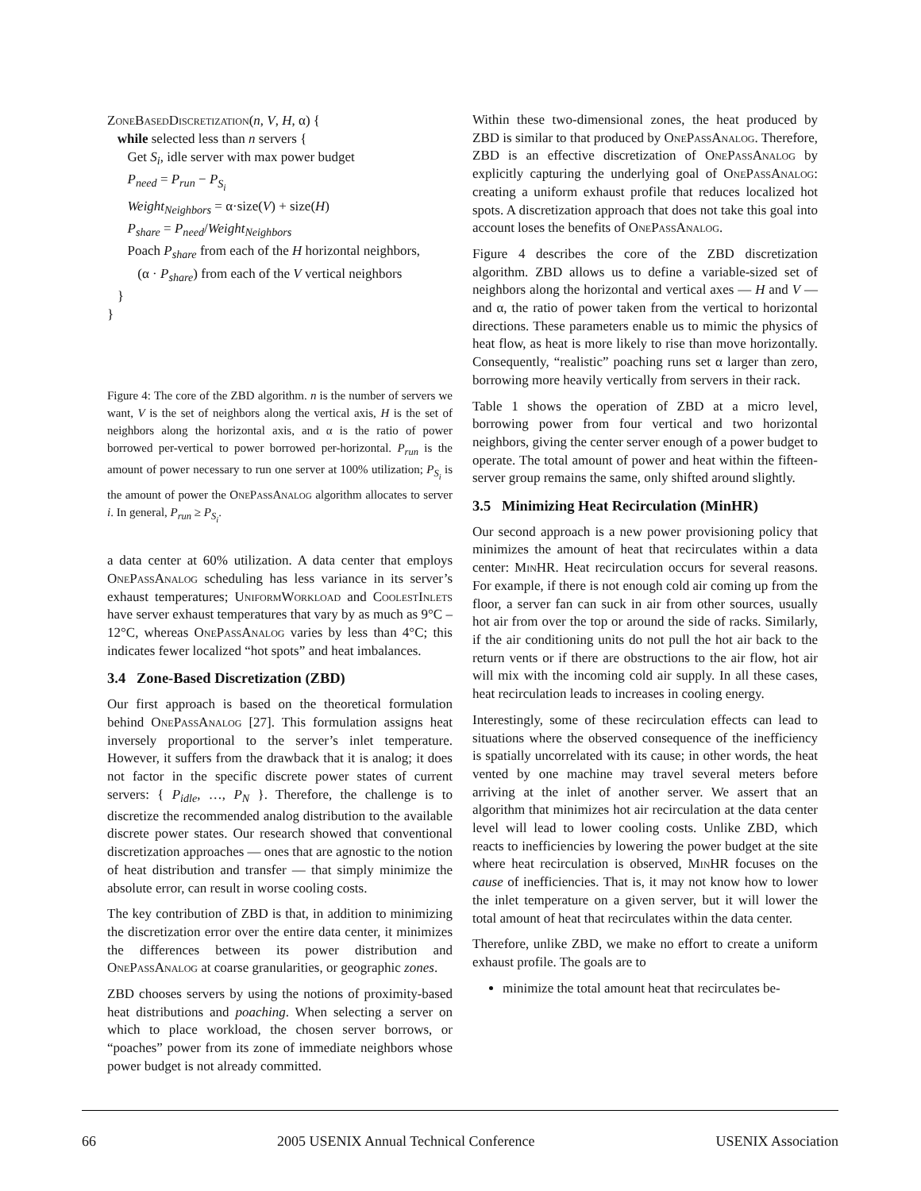ZoneBasedDiscretization(n, V, H, α) {
while selected less than n servers {
Get S<sub>i</sub>, idle server with max power budget
P<sub>need</sub> = P<sub>run</sub> − P<sub>S<sub>i</sub></sub>
Weight<sub>Neighbors</sub> = α·size(V) + size(H)
P<sub>share</sub> = P<sub>need</sub>/Weight<sub>Neighbors</sub>
Poach P<sub>share</sub> from each of the H horizontal neighbors,
(α · P<sub>share</sub>) from each of the V vertical neighbors
}
}
Figure 4: The core of the ZBD algorithm. n is the number of servers we want, V is the set of neighbors along the vertical axis, H is the set of neighbors along the horizontal axis, and α is the ratio of power borrowed per-vertical to power borrowed per-horizontal. P<sub>run</sub> is the amount of power necessary to run one server at 100% utilization; P<sub>S<sub>i</sub></sub> is the amount of power the OnePassAnalog algorithm allocates to server i. In general, P<sub>run</sub> ≥ P<sub>S<sub>i</sub></sub>.
a data center at 60% utilization. A data center that employs OnePassAnalog scheduling has less variance in its server’s exhaust temperatures; UniformWorkload and CoolestInlets have server exhaust temperatures that vary by as much as 9°C – 12°C, whereas OnePassAnalog varies by less than 4°C; this indicates fewer localized “hot spots” and heat imbalances.
3.4 Zone-Based Discretization (ZBD)
Our first approach is based on the theoretical formulation behind OnePassAnalog [27]. This formulation assigns heat inversely proportional to the server’s inlet temperature. However, it suffers from the drawback that it is analog; it does not factor in the specific discrete power states of current servers: { P<sub>idle</sub>, …, P<sub>N</sub> }. Therefore, the challenge is to discretize the recommended analog distribution to the available discrete power states. Our research showed that conventional discretization approaches — ones that are agnostic to the notion of heat distribution and transfer — that simply minimize the absolute error, can result in worse cooling costs.
The key contribution of ZBD is that, in addition to minimizing the discretization error over the entire data center, it minimizes the differences between its power distribution and OnePassAnalog at coarse granularities, or geographic zones.
ZBD chooses servers by using the notions of proximity-based heat distributions and poaching. When selecting a server on which to place workload, the chosen server borrows, or “poaches” power from its zone of immediate neighbors whose power budget is not already committed.
Within these two-dimensional zones, the heat produced by ZBD is similar to that produced by OnePassAnalog. Therefore, ZBD is an effective discretization of OnePassAnalog by explicitly capturing the underlying goal of OnePassAnalog: creating a uniform exhaust profile that reduces localized hot spots. A discretization approach that does not take this goal into account loses the benefits of OnePassAnalog.
Figure 4 describes the core of the ZBD discretization algorithm. ZBD allows us to define a variable-sized set of neighbors along the horizontal and vertical axes — H and V — and α, the ratio of power taken from the vertical to horizontal directions. These parameters enable us to mimic the physics of heat flow, as heat is more likely to rise than move horizontally. Consequently, “realistic” poaching runs set α larger than zero, borrowing more heavily vertically from servers in their rack.
Table 1 shows the operation of ZBD at a micro level, borrowing power from four vertical and two horizontal neighbors, giving the center server enough of a power budget to operate. The total amount of power and heat within the fifteen-server group remains the same, only shifted around slightly.
3.5 Minimizing Heat Recirculation (MinHR)
Our second approach is a new power provisioning policy that minimizes the amount of heat that recirculates within a data center: MinHR. Heat recirculation occurs for several reasons. For example, if there is not enough cold air coming up from the floor, a server fan can suck in air from other sources, usually hot air from over the top or around the side of racks. Similarly, if the air conditioning units do not pull the hot air back to the return vents or if there are obstructions to the air flow, hot air will mix with the incoming cold air supply. In all these cases, heat recirculation leads to increases in cooling energy.
Interestingly, some of these recirculation effects can lead to situations where the observed consequence of the inefficiency is spatially uncorrelated with its cause; in other words, the heat vented by one machine may travel several meters before arriving at the inlet of another server. We assert that an algorithm that minimizes hot air recirculation at the data center level will lead to lower cooling costs. Unlike ZBD, which reacts to inefficiencies by lowering the power budget at the site where heat recirculation is observed, MinHR focuses on the cause of inefficiencies. That is, it may not know how to lower the inlet temperature on a given server, but it will lower the total amount of heat that recirculates within the data center.
Therefore, unlike ZBD, we make no effort to create a uniform exhaust profile. The goals are to
minimize the total amount heat that recirculates be-
66 2005 USENIX Annual Technical Conference USENIX Association